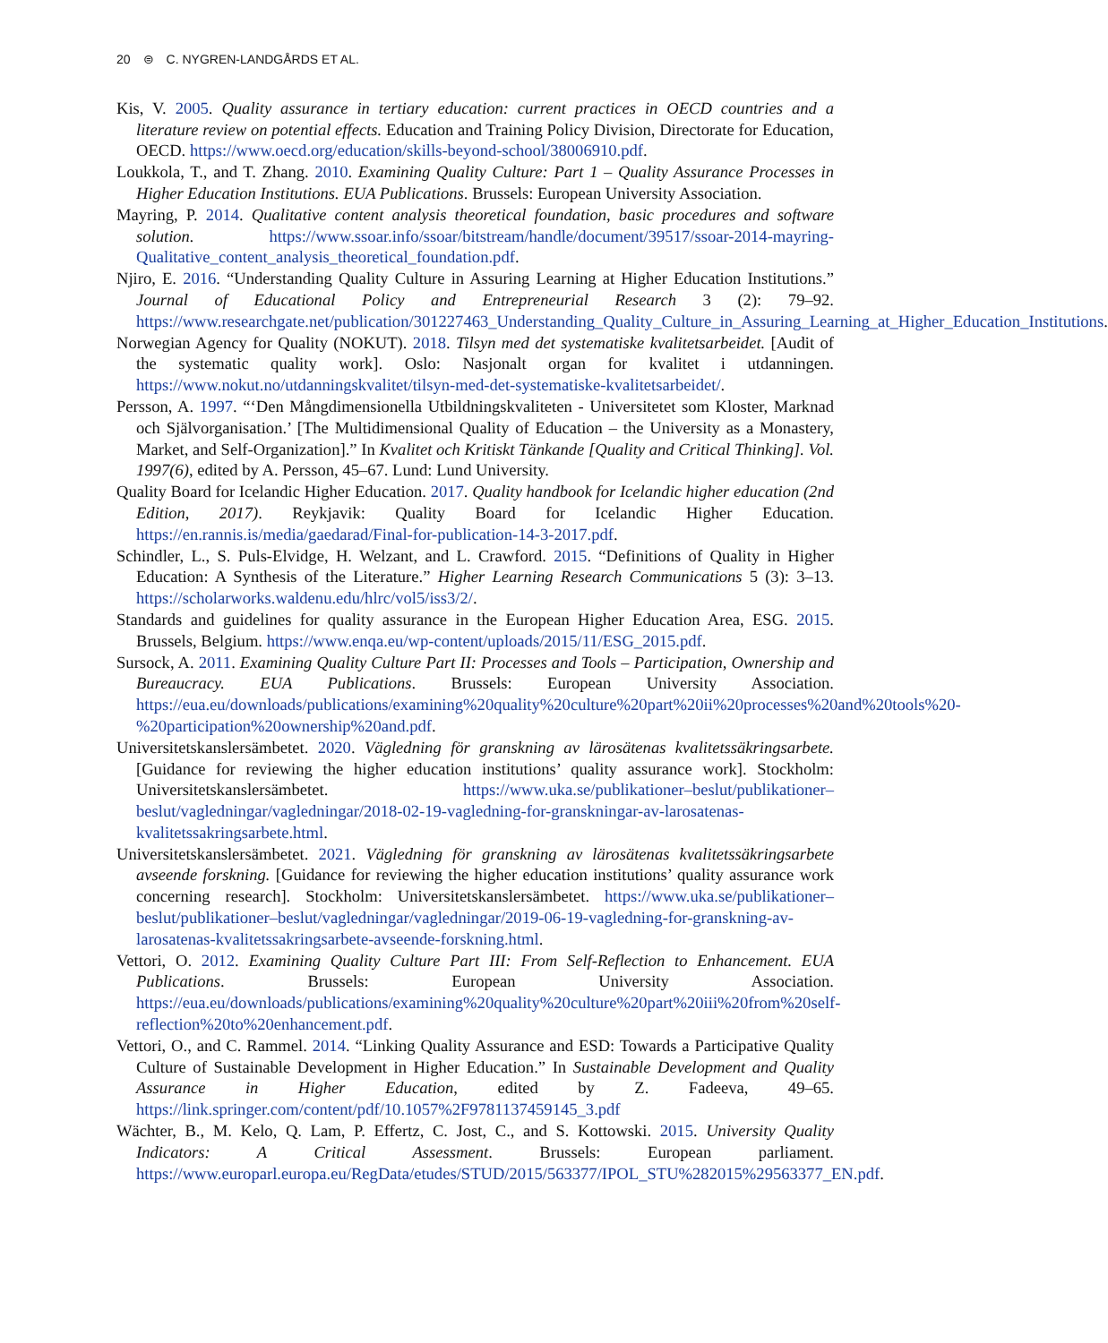20 ⊜ C. NYGREN-LANDGÅRDS ET AL.
Kis, V. 2005. Quality assurance in tertiary education: current practices in OECD countries and a literature review on potential effects. Education and Training Policy Division, Directorate for Education, OECD. https://www.oecd.org/education/skills-beyond-school/38006910.pdf.
Loukkola, T., and T. Zhang. 2010. Examining Quality Culture: Part 1 – Quality Assurance Processes in Higher Education Institutions. EUA Publications. Brussels: European University Association.
Mayring, P. 2014. Qualitative content analysis theoretical foundation, basic procedures and software solution. https://www.ssoar.info/ssoar/bitstream/handle/document/39517/ssoar-2014-mayring-Qualitative_content_analysis_theoretical_foundation.pdf.
Njiro, E. 2016. “Understanding Quality Culture in Assuring Learning at Higher Education Institutions.” Journal of Educational Policy and Entrepreneurial Research 3 (2): 79–92. https://www.researchgate.net/publication/301227463_Understanding_Quality_Culture_in_Assuring_Learning_at_Higher_Education_Institutions.
Norwegian Agency for Quality (NOKUT). 2018. Tilsyn med det systematiske kvalitetsarbeidet. [Audit of the systematic quality work]. Oslo: Nasjonalt organ for kvalitet i utdanningen. https://www.nokut.no/utdanningskvalitet/tilsyn-med-det-systematiske-kvalitetsarbeidet/.
Persson, A. 1997. “‘Den Mångdimensionella Utbildningskvaliteten - Universitetet som Kloster, Marknad och Självorganisation.’ [The Multidimensional Quality of Education – the University as a Monastery, Market, and Self-Organization].” In Kvalitet och Kritiskt Tänkande [Quality and Critical Thinking]. Vol. 1997(6), edited by A. Persson, 45–67. Lund: Lund University.
Quality Board for Icelandic Higher Education. 2017. Quality handbook for Icelandic higher education (2nd Edition, 2017). Reykjavik: Quality Board for Icelandic Higher Education. https://en.rannis.is/media/gaedarad/Final-for-publication-14-3-2017.pdf.
Schindler, L., S. Puls-Elvidge, H. Welzant, and L. Crawford. 2015. “Definitions of Quality in Higher Education: A Synthesis of the Literature.” Higher Learning Research Communications 5 (3): 3–13. https://scholarworks.waldenu.edu/hlrc/vol5/iss3/2/.
Standards and guidelines for quality assurance in the European Higher Education Area, ESG. 2015. Brussels, Belgium. https://www.enqa.eu/wp-content/uploads/2015/11/ESG_2015.pdf.
Sursock, A. 2011. Examining Quality Culture Part II: Processes and Tools – Participation, Ownership and Bureaucracy. EUA Publications. Brussels: European University Association. https://eua.eu/downloads/publications/examining%20quality%20culture%20part%20ii%20processes%20and%20tools%20-%20participation%20ownership%20and.pdf.
Universitetskanslersämbetet. 2020. Vägledning för granskning av lärosätenas kvalitetssäkringsarbete. [Guidance for reviewing the higher education institutions’ quality assurance work]. Stockholm: Universitetskanslersämbetet. https://www.uka.se/publikationer–beslut/publikationer–beslut/vagledningar/vagledningar/2018-02-19-vagledning-for-granskningar-av-larosatenas-kvalitetssakringsarbete.html.
Universitetskanslersämbetet. 2021. Vägledning för granskning av lärosätenas kvalitetssäkringsarbete avseende forskning. [Guidance for reviewing the higher education institutions’ quality assurance work concerning research]. Stockholm: Universitetskanslersämbetet. https://www.uka.se/publikationer–beslut/publikationer–beslut/vagledningar/vagledningar/2019-06-19-vagledning-for-granskning-av-larosatenas-kvalitetssakringsarbete-avseende-forskning.html.
Vettori, O. 2012. Examining Quality Culture Part III: From Self-Reflection to Enhancement. EUA Publications. Brussels: European University Association. https://eua.eu/downloads/publications/examining%20quality%20culture%20part%20iii%20from%20self-reflection%20to%20enhancement.pdf.
Vettori, O., and C. Rammel. 2014. “Linking Quality Assurance and ESD: Towards a Participative Quality Culture of Sustainable Development in Higher Education.” In Sustainable Development and Quality Assurance in Higher Education, edited by Z. Fadeeva, 49–65. https://link.springer.com/content/pdf/10.1057%2F9781137459145_3.pdf
Wächter, B., M. Kelo, Q. Lam, P. Effertz, C. Jost, C., and S. Kottowski. 2015. University Quality Indicators: A Critical Assessment. Brussels: European parliament. https://www.europarl.europa.eu/RegData/etudes/STUD/2015/563377/IPOL_STU%282015%29563377_EN.pdf.